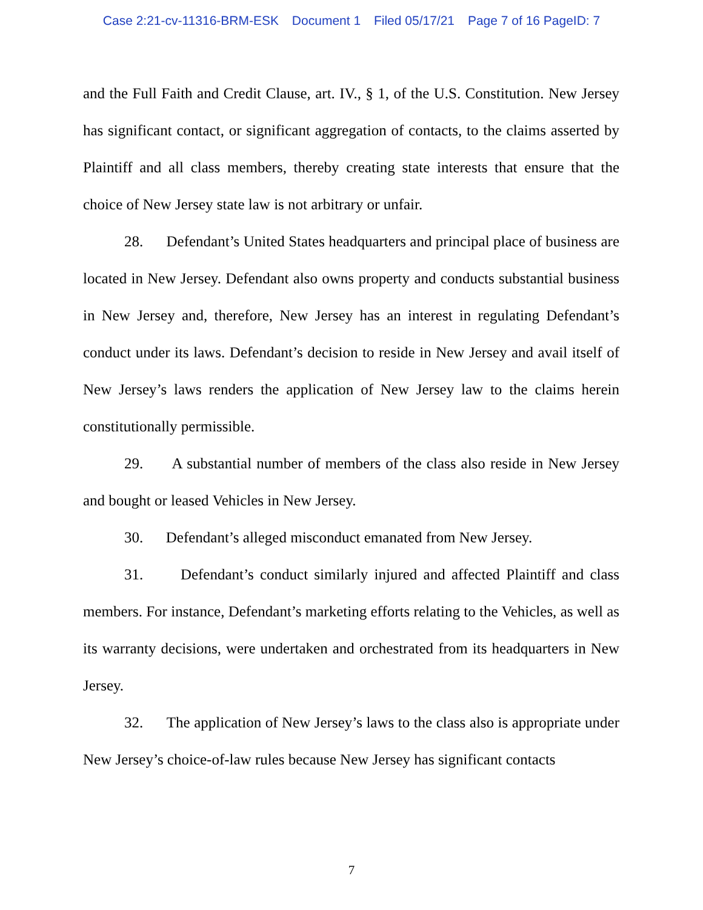Case 2:21-cv-11316-BRM-ESK Document 1 Filed 05/17/21 Page 7 of 16 PageID: 7
and the Full Faith and Credit Clause, art. IV., § 1, of the U.S. Constitution. New Jersey has significant contact, or significant aggregation of contacts, to the claims asserted by Plaintiff and all class members, thereby creating state interests that ensure that the choice of New Jersey state law is not arbitrary or unfair.
28. Defendant’s United States headquarters and principal place of business are located in New Jersey. Defendant also owns property and conducts substantial business in New Jersey and, therefore, New Jersey has an interest in regulating Defendant’s conduct under its laws. Defendant’s decision to reside in New Jersey and avail itself of New Jersey’s laws renders the application of New Jersey law to the claims herein constitutionally permissible.
29. A substantial number of members of the class also reside in New Jersey and bought or leased Vehicles in New Jersey.
30. Defendant’s alleged misconduct emanated from New Jersey.
31. Defendant’s conduct similarly injured and affected Plaintiff and class members. For instance, Defendant’s marketing efforts relating to the Vehicles, as well as its warranty decisions, were undertaken and orchestrated from its headquarters in New Jersey.
32. The application of New Jersey’s laws to the class also is appropriate under New Jersey’s choice-of-law rules because New Jersey has significant contacts
7